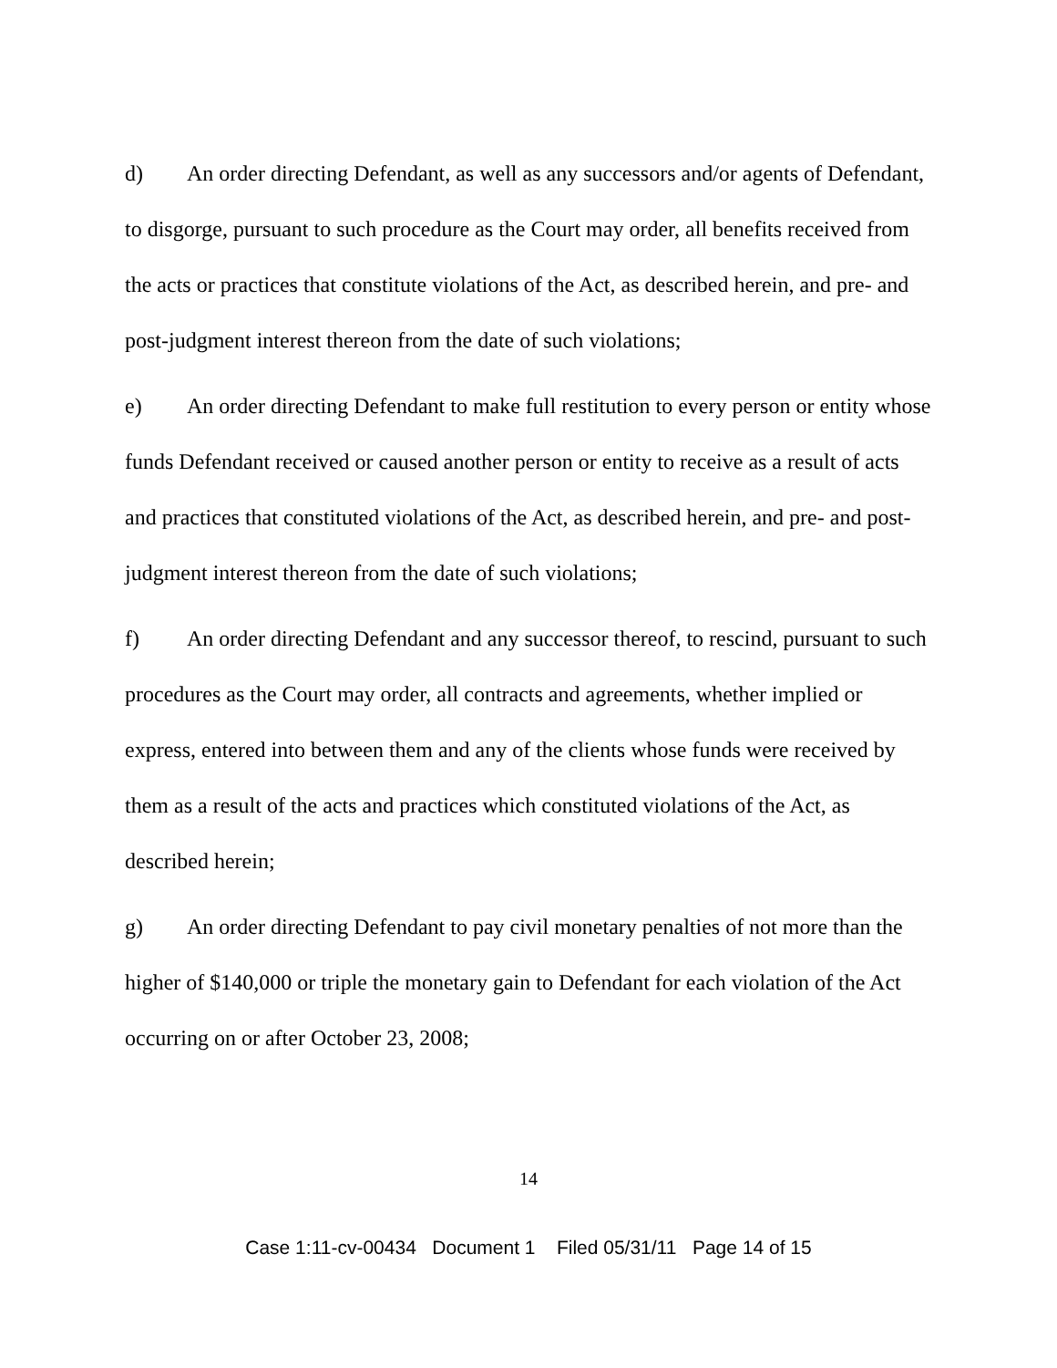d) An order directing Defendant, as well as any successors and/or agents of Defendant, to disgorge, pursuant to such procedure as the Court may order, all benefits received from the acts or practices that constitute violations of the Act, as described herein, and pre- and post-judgment interest thereon from the date of such violations;
e) An order directing Defendant to make full restitution to every person or entity whose funds Defendant received or caused another person or entity to receive as a result of acts and practices that constituted violations of the Act, as described herein, and pre- and post-judgment interest thereon from the date of such violations;
f) An order directing Defendant and any successor thereof, to rescind, pursuant to such procedures as the Court may order, all contracts and agreements, whether implied or express, entered into between them and any of the clients whose funds were received by them as a result of the acts and practices which constituted violations of the Act, as described herein;
g) An order directing Defendant to pay civil monetary penalties of not more than the higher of $140,000 or triple the monetary gain to Defendant for each violation of the Act occurring on or after October 23, 2008;
14
Case 1:11-cv-00434 Document 1 Filed 05/31/11 Page 14 of 15